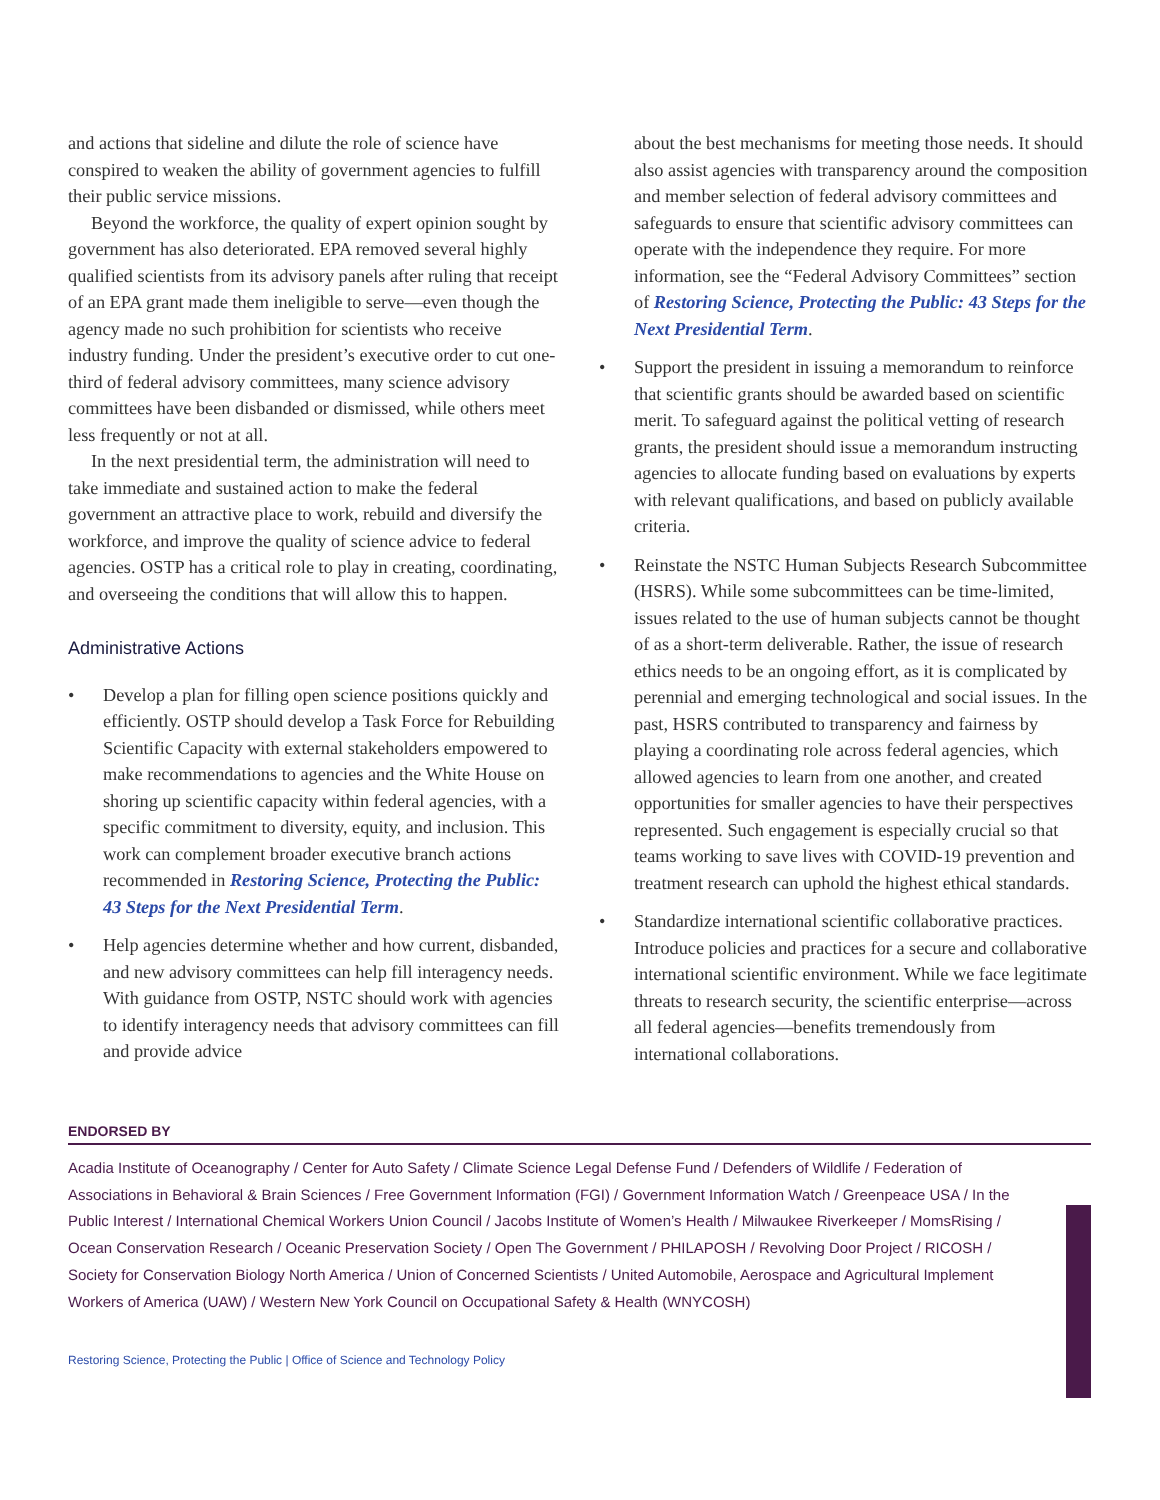and actions that sideline and dilute the role of science have conspired to weaken the ability of government agencies to fulfill their public service missions.
Beyond the workforce, the quality of expert opinion sought by government has also deteriorated. EPA removed several highly qualified scientists from its advisory panels after ruling that receipt of an EPA grant made them ineligible to serve—even though the agency made no such prohibition for scientists who receive industry funding. Under the president’s executive order to cut one-third of federal advisory committees, many science advisory committees have been disbanded or dismissed, while others meet less frequently or not at all.
In the next presidential term, the administration will need to take immediate and sustained action to make the federal government an attractive place to work, rebuild and diversify the workforce, and improve the quality of science advice to federal agencies. OSTP has a critical role to play in creating, coordinating, and overseeing the conditions that will allow this to happen.
Administrative Actions
• Develop a plan for filling open science positions quickly and efficiently. OSTP should develop a Task Force for Rebuilding Scientific Capacity with external stakeholders empowered to make recommendations to agencies and the White House on shoring up scientific capacity within federal agencies, with a specific commitment to diversity, equity, and inclusion. This work can complement broader executive branch actions recommended in Restoring Science, Protecting the Public: 43 Steps for the Next Presidential Term.
• Help agencies determine whether and how current, disbanded, and new advisory committees can help fill interagency needs. With guidance from OSTP, NSTC should work with agencies to identify interagency needs that advisory committees can fill and provide advice
about the best mechanisms for meeting those needs. It should also assist agencies with transparency around the composition and member selection of federal advisory committees and safeguards to ensure that scientific advisory committees can operate with the independence they require. For more information, see the “Federal Advisory Committees” section of Restoring Science, Protecting the Public: 43 Steps for the Next Presidential Term.
• Support the president in issuing a memorandum to reinforce that scientific grants should be awarded based on scientific merit. To safeguard against the political vetting of research grants, the president should issue a memorandum instructing agencies to allocate funding based on evaluations by experts with relevant qualifications, and based on publicly available criteria.
• Reinstate the NSTC Human Subjects Research Subcommittee (HSRS). While some subcommittees can be time-limited, issues related to the use of human subjects cannot be thought of as a short-term deliverable. Rather, the issue of research ethics needs to be an ongoing effort, as it is complicated by perennial and emerging technological and social issues. In the past, HSRS contributed to transparency and fairness by playing a coordinating role across federal agencies, which allowed agencies to learn from one another, and created opportunities for smaller agencies to have their perspectives represented. Such engagement is especially crucial so that teams working to save lives with COVID-19 prevention and treatment research can uphold the highest ethical standards.
• Standardize international scientific collaborative practices. Introduce policies and practices for a secure and collaborative international scientific environment. While we face legitimate threats to research security, the scientific enterprise—across all federal agencies—benefits tremendously from international collaborations.
ENDORSED BY
Acadia Institute of Oceanography / Center for Auto Safety / Climate Science Legal Defense Fund / Defenders of Wildlife / Federation of Associations in Behavioral & Brain Sciences / Free Government Information (FGI) / Government Information Watch / Greenpeace USA / In the Public Interest / International Chemical Workers Union Council / Jacobs Institute of Women’s Health / Milwaukee Riverkeeper / MomsRising / Ocean Conservation Research / Oceanic Preservation Society / Open The Government / PHILAPOSH / Revolving Door Project / RICOSH / Society for Conservation Biology North America / Union of Concerned Scientists / United Automobile, Aerospace and Agricultural Implement Workers of America (UAW) / Western New York Council on Occupational Safety & Health (WNYCOSH)
Restoring Science, Protecting the Public | Office of Science and Technology Policy